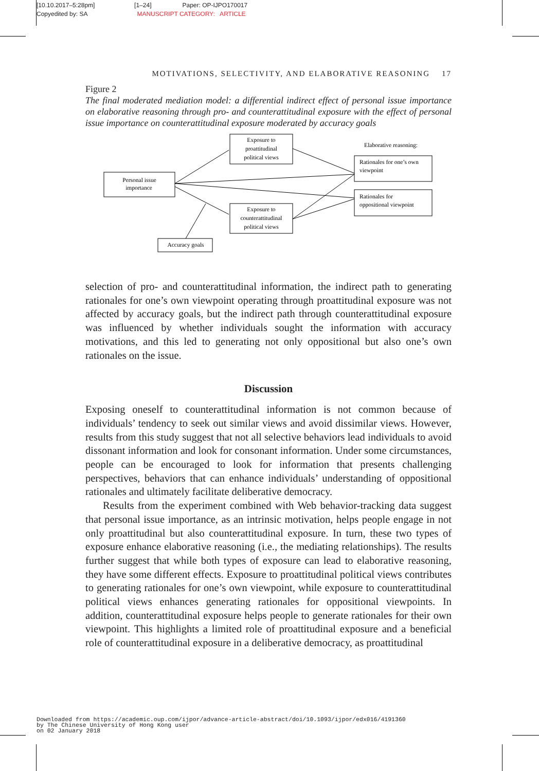[10.10.2017–5:28pm] [1–24] Paper: OP-IJPO170017
Copyedited by: SA MANUSCRIPT CATEGORY: ARTICLE
MOTIVATIONS, SELECTIVITY, AND ELABORATIVE REASONING 17
Figure 2
The final moderated mediation model: a differential indirect effect of personal issue importance on elaborative reasoning through pro- and counterattitudinal exposure with the effect of personal issue importance on counterattitudinal exposure moderated by accuracy goals
Exposure to
proattitudinal
political views
Personal issue
importance
Exposure to
counterattitudinal
political views
Accuracy goals
Elaborative reasoning:
Rationales for one’s own
viewpoint
Rationales for
oppositional viewpoint
selection of pro- and counterattitudinal information, the indirect path to generating rationales for one’s own viewpoint operating through proattitudinal exposure was not affected by accuracy goals, but the indirect path through counterattitudinal exposure was influenced by whether individuals sought the information with accuracy motivations, and this led to generating not only oppositional but also one’s own rationales on the issue.
Discussion
Exposing oneself to counterattitudinal information is not common because of individuals’ tendency to seek out similar views and avoid dissimilar views. However, results from this study suggest that not all selective behaviors lead individuals to avoid dissonant information and look for consonant information. Under some circumstances, people can be encouraged to look for information that presents challenging perspectives, behaviors that can enhance individuals’ understanding of oppositional rationales and ultimately facilitate deliberative democracy.
Results from the experiment combined with Web behavior-tracking data suggest that personal issue importance, as an intrinsic motivation, helps people engage in not only proattitudinal but also counterattitudinal exposure. In turn, these two types of exposure enhance elaborative reasoning (i.e., the mediating relationships). The results further suggest that while both types of exposure can lead to elaborative reasoning, they have some different effects. Exposure to proattitudinal political views contributes to generating rationales for one’s own viewpoint, while exposure to counterattitudinal political views enhances generating rationales for oppositional viewpoints. In addition, counterattitudinal exposure helps people to generate rationales for their own viewpoint. This highlights a limited role of proattitudinal exposure and a beneficial role of counterattitudinal exposure in a deliberative democracy, as proattitudinal
Downloaded from https://academic.oup.com/ijpor/advance-article-abstract/doi/10.1093/ijpor/edx016/4191360
by The Chinese University of Hong Kong user
on 02 January 2018